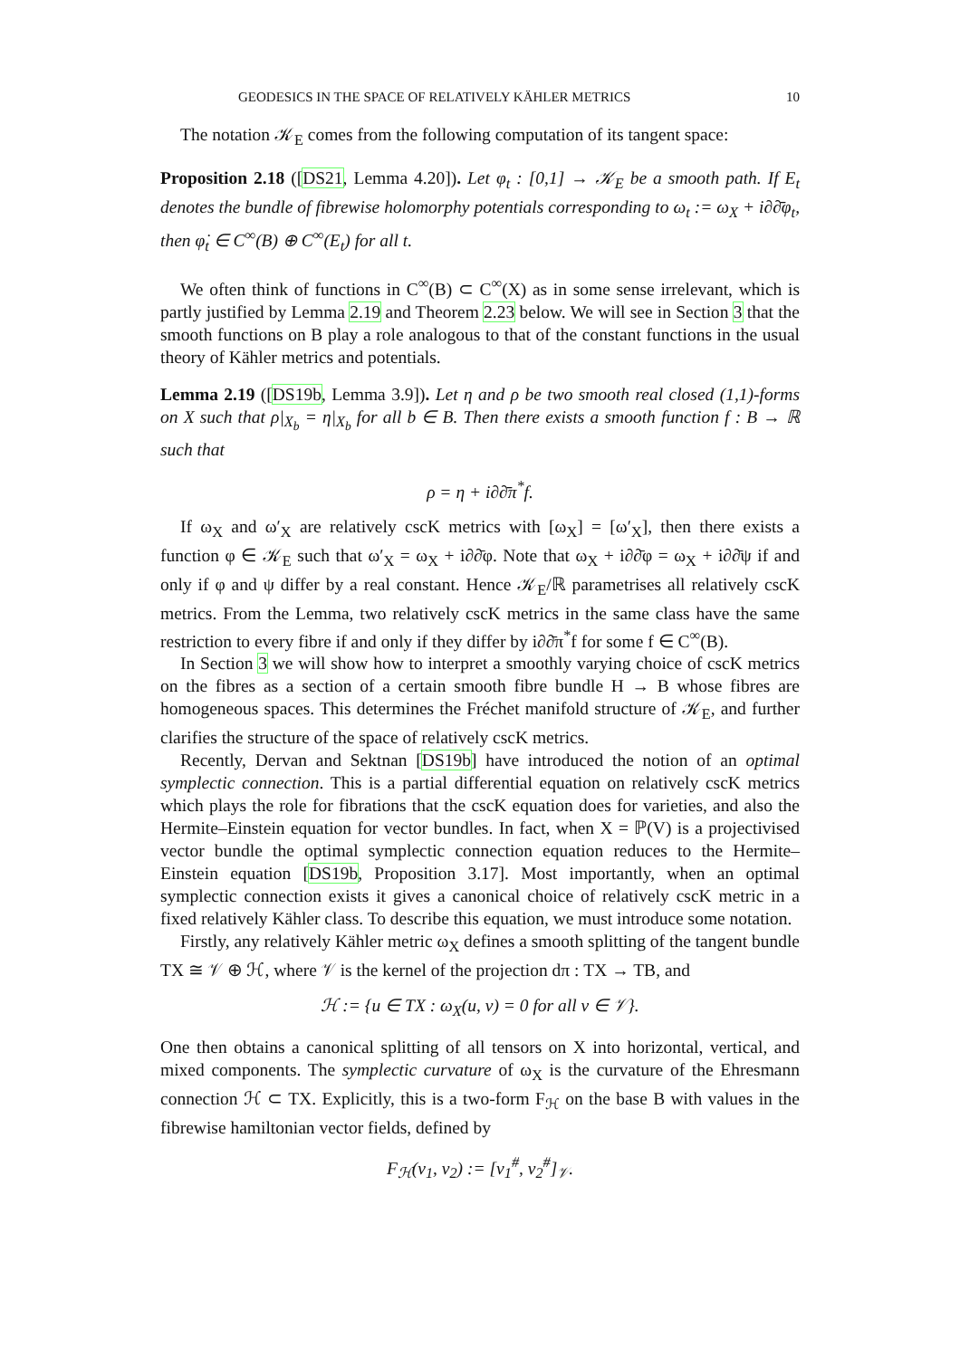GEODESICS IN THE SPACE OF RELATIVELY KÄHLER METRICS 10
The notation 𝒦<sub>E</sub> comes from the following computation of its tangent space:
Proposition 2.18 ([DS21, Lemma 4.20]). Let φ<sub>t</sub> : [0,1] → 𝒦<sub>E</sub> be a smooth path. If E<sub>t</sub> denotes the bundle of fibrewise holomorphy potentials corresponding to ω<sub>t</sub> := ω<sub>X</sub> + i∂∂̄φ<sub>t</sub>, then φ̇<sub>t</sub> ∈ C<sup>∞</sup>(B) ⊕ C<sup>∞</sup>(E<sub>t</sub>) for all t.
We often think of functions in C<sup>∞</sup>(B) ⊂ C<sup>∞</sup>(X) as in some sense irrelevant, which is partly justified by Lemma 2.19 and Theorem 2.23 below. We will see in Section 3 that the smooth functions on B play a role analogous to that of the constant functions in the usual theory of Kähler metrics and potentials.
Lemma 2.19 ([DS19b, Lemma 3.9]). Let η and ρ be two smooth real closed (1,1)-forms on X such that ρ|<sub>X<sub>b</sub></sub> = η|<sub>X<sub>b</sub></sub> for all b ∈ B. Then there exists a smooth function f : B → ℝ such that
ρ = η + i∂∂̄π<sup>*</sup>f.
If ω<sub>X</sub> and ω′<sub>X</sub> are relatively cscK metrics with [ω<sub>X</sub>] = [ω′<sub>X</sub>], then there exists a function φ ∈ 𝒦<sub>E</sub> such that ω′<sub>X</sub> = ω<sub>X</sub> + i∂∂̄φ. Note that ω<sub>X</sub> + i∂∂̄φ = ω<sub>X</sub> + i∂∂̄ψ if and only if φ and ψ differ by a real constant. Hence 𝒦<sub>E</sub>/ℝ parametrises all relatively cscK metrics. From the Lemma, two relatively cscK metrics in the same class have the same restriction to every fibre if and only if they differ by i∂∂̄π<sup>*</sup>f for some f ∈ C<sup>∞</sup>(B).
In Section 3 we will show how to interpret a smoothly varying choice of cscK metrics on the fibres as a section of a certain smooth fibre bundle H → B whose fibres are homogeneous spaces. This determines the Fréchet manifold structure of 𝒦<sub>E</sub>, and further clarifies the structure of the space of relatively cscK metrics.
Recently, Dervan and Sektnan [DS19b] have introduced the notion of an optimal symplectic connection. This is a partial differential equation on relatively cscK metrics which plays the role for fibrations that the cscK equation does for varieties, and also the Hermite–Einstein equation for vector bundles. In fact, when X = ℙ(V) is a projectivised vector bundle the optimal symplectic connection equation reduces to the Hermite–Einstein equation [DS19b, Proposition 3.17]. Most importantly, when an optimal symplectic connection exists it gives a canonical choice of relatively cscK metric in a fixed relatively Kähler class. To describe this equation, we must introduce some notation.
Firstly, any relatively Kähler metric ω<sub>X</sub> defines a smooth splitting of the tangent bundle TX ≅ 𝒱 ⊕ ℋ, where 𝒱 is the kernel of the projection dπ : TX → TB, and
ℋ := {u ∈ TX : ω<sub>X</sub>(u, v) = 0 for all v ∈ 𝒱}.
One then obtains a canonical splitting of all tensors on X into horizontal, vertical, and mixed components. The symplectic curvature of ω<sub>X</sub> is the curvature of the Ehresmann connection ℋ ⊂ TX. Explicitly, this is a two-form F<sub>ℋ</sub> on the base B with values in the fibrewise hamiltonian vector fields, defined by
F<sub>ℋ</sub>(v<sub>1</sub>, v<sub>2</sub>) := [v<sub>1</sub><sup>#</sup>, v<sub>2</sub><sup>#</sup>]<sub>𝒱</sub>.